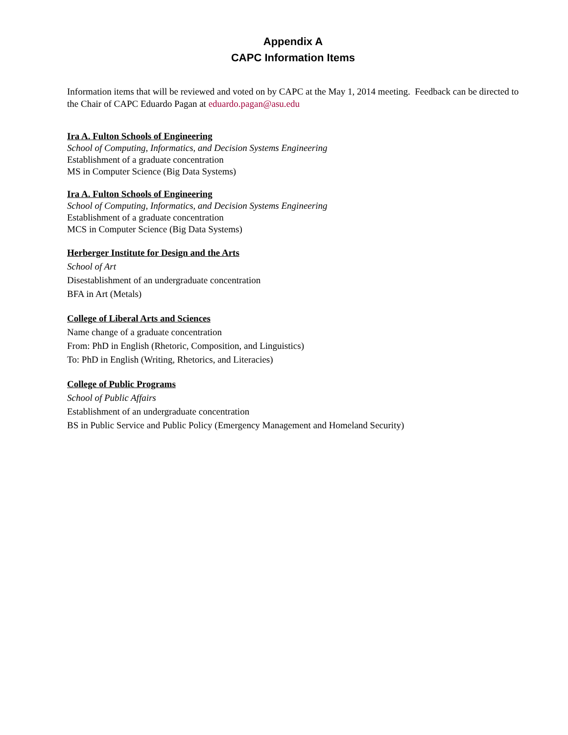Appendix A
CAPC Information Items
Information items that will be reviewed and voted on by CAPC at the May 1, 2014 meeting. Feedback can be directed to the Chair of CAPC Eduardo Pagan at eduardo.pagan@asu.edu
Ira A. Fulton Schools of Engineering
School of Computing, Informatics, and Decision Systems Engineering
Establishment of a graduate concentration
MS in Computer Science (Big Data Systems)
Ira A. Fulton Schools of Engineering
School of Computing, Informatics, and Decision Systems Engineering
Establishment of a graduate concentration
MCS in Computer Science (Big Data Systems)
Herberger Institute for Design and the Arts
School of Art
Disestablishment of an undergraduate concentration
BFA in Art (Metals)
College of Liberal Arts and Sciences
Name change of a graduate concentration
From: PhD in English (Rhetoric, Composition, and Linguistics)
To: PhD in English (Writing, Rhetorics, and Literacies)
College of Public Programs
School of Public Affairs
Establishment of an undergraduate concentration
BS in Public Service and Public Policy (Emergency Management and Homeland Security)